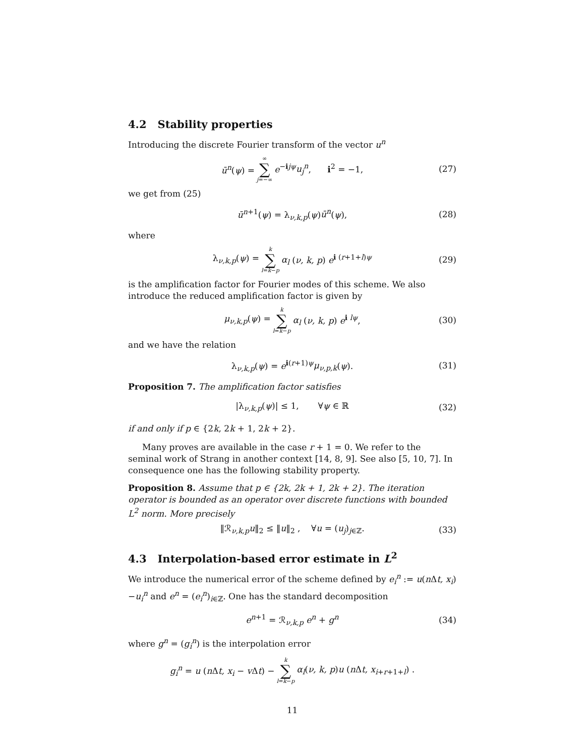4.2 Stability properties
Introducing the discrete Fourier transform of the vector u<sup>n</sup>
ū<sup>n</sup>(ψ) = ∞ ∑ j=−∞ e<sup>−ijψ</sup>u<sub>j</sub><sup>n</sup>, i<sup>2</sup> = −1, (27)
we get from (25)
ū<sup>n+1</sup>(ψ) = λ<sub>ν,k,p</sub>(ψ)ū<sup>n</sup>(ψ), (28)
where
λ<sub>ν,k,p</sub>(ψ) = k ∑ l=k−p α<sub>l</sub> (ν, k, p) e<sup>i (r+1+l)ψ</sup> (29)
is the amplification factor for Fourier modes of this scheme. We also introduce the reduced amplification factor is given by
μ<sub>ν,k,p</sub>(ψ) = k ∑ l=k−p α<sub>l</sub> (ν, k, p) e<sup>i lψ</sup>, (30)
and we have the relation
λ<sub>ν,k,p</sub>(ψ) = e<sup>i(r+1)ψ</sup>μ<sub>ν,p,k</sub>(ψ). (31)
Proposition 7. The amplification factor satisfies
|λ<sub>ν,k,p</sub>(ψ)| ≤ 1, ∀ψ ∈ ℝ (32)
if and only if p ∈ {2k, 2k + 1, 2k + 2}.
Many proves are available in the case r + 1 = 0. We refer to the seminal work of Strang in another context [14, 8, 9]. See also [5, 10, 7]. In consequence one has the following stability property.
Proposition 8. Assume that p ∈ {2k, 2k + 1, 2k + 2}. The iteration operator is bounded as an operator over discrete functions with bounded L<sup>2</sup> norm. More precisely
‖ℛ<sub>ν,k,p</sub>u‖<sub>2</sub> ≤ ‖u‖<sub>2</sub> , ∀u = (u<sub>j</sub>)<sub>j∈ℤ</sub>. (33)
4.3 Interpolation-based error estimate in L<sup>2</sup>
We introduce the numerical error of the scheme defined by e<sub>i</sub><sup>n</sup> := u(n Δt, x<sub>i</sub>)−u<sub>i</sub><sup>n</sup> and e<sup>n</sup> = (e<sub>i</sub><sup>n</sup>)<sub>i∈ℤ</sub>. One has the standard decomposition
e<sup>n+1</sup> = ℛ<sub>ν,k,p</sub> e<sup>n</sup> + g<sup>n</sup> (34)
where g<sup>n</sup> = (g<sub>i</sub><sup>n</sup>) is the interpolation error
g<sub>i</sub><sup>n</sup> = u (n Δt, x<sub>i</sub> − v Δt) − k ∑ l=k−p α<sub>l</sub>(ν, k, p)u (n Δt, x<sub>i+r+1+l</sub>) .
11